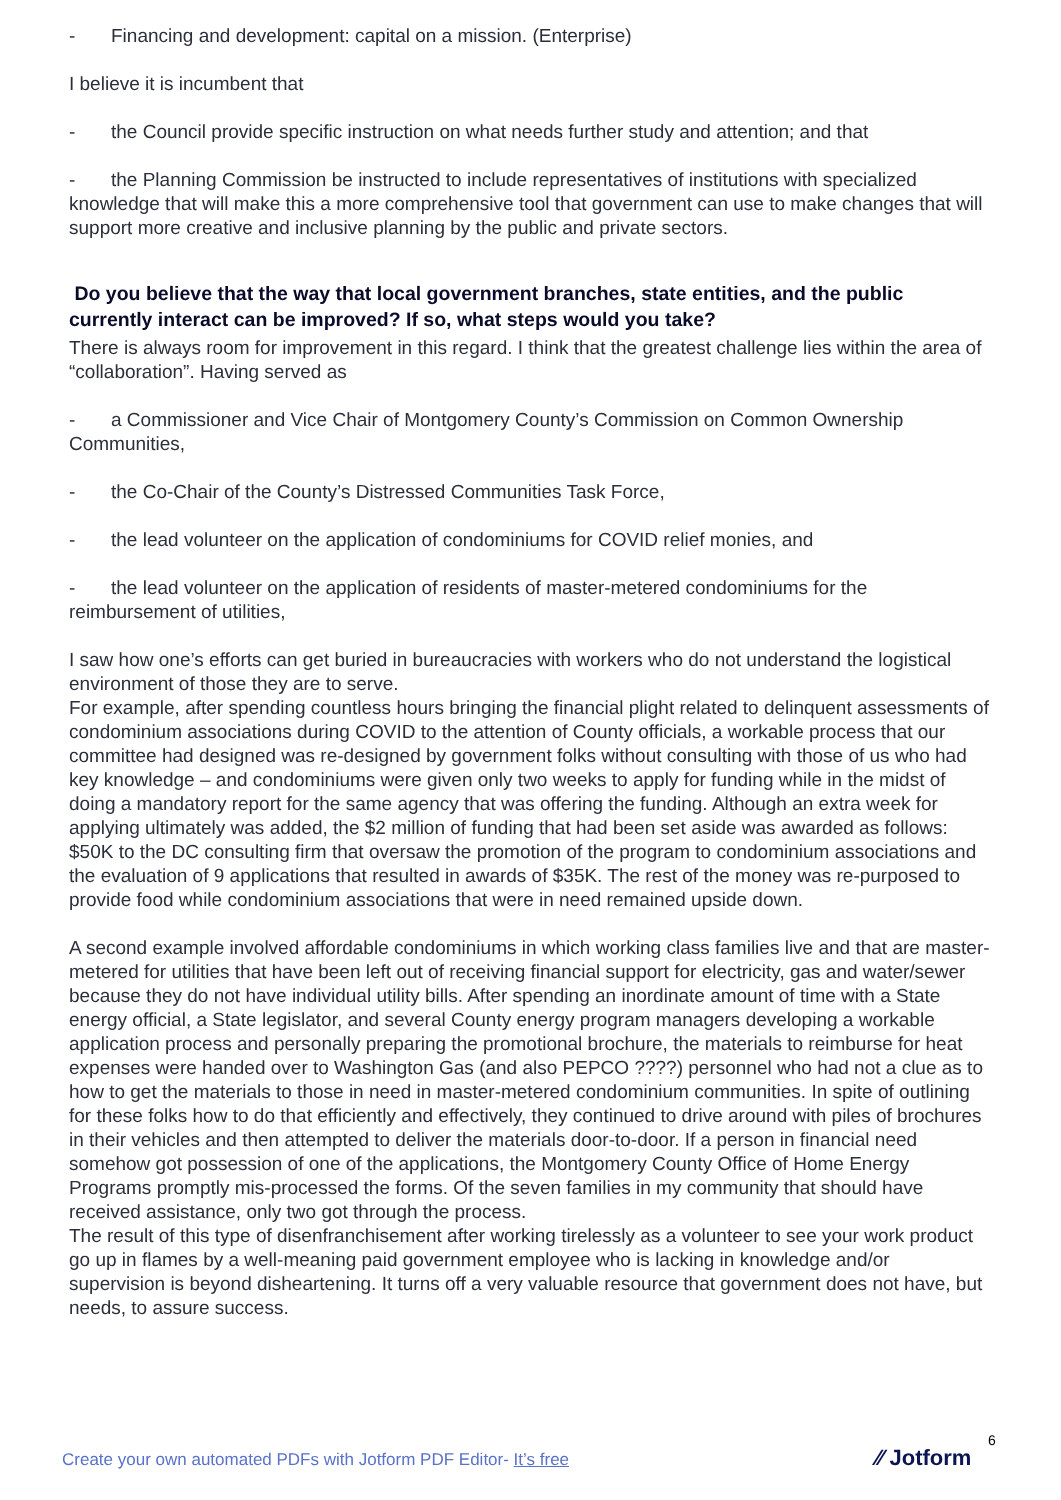- Financing and development: capital on a mission. (Enterprise)
I believe it is incumbent that
- the Council provide specific instruction on what needs further study and attention; and that
- the Planning Commission be instructed to include representatives of institutions with specialized knowledge that will make this a more comprehensive tool that government can use to make changes that will support more creative and inclusive planning by the public and private sectors.
Do you believe that the way that local government branches, state entities, and the public currently interact can be improved? If so, what steps would you take?
There is always room for improvement in this regard. I think that the greatest challenge lies within the area of “collaboration”. Having served as
- a Commissioner and Vice Chair of Montgomery County’s Commission on Common Ownership Communities,
- the Co-Chair of the County’s Distressed Communities Task Force,
- the lead volunteer on the application of condominiums for COVID relief monies, and
- the lead volunteer on the application of residents of master-metered condominiums for the reimbursement of utilities,
I saw how one’s efforts can get buried in bureaucracies with workers who do not understand the logistical environment of those they are to serve.
For example, after spending countless hours bringing the financial plight related to delinquent assessments of condominium associations during COVID to the attention of County officials, a workable process that our committee had designed was re-designed by government folks without consulting with those of us who had key knowledge – and condominiums were given only two weeks to apply for funding while in the midst of doing a mandatory report for the same agency that was offering the funding. Although an extra week for applying ultimately was added, the $2 million of funding that had been set aside was awarded as follows: $50K to the DC consulting firm that oversaw the promotion of the program to condominium associations and the evaluation of 9 applications that resulted in awards of $35K. The rest of the money was re-purposed to provide food while condominium associations that were in need remained upside down.
A second example involved affordable condominiums in which working class families live and that are master-metered for utilities that have been left out of receiving financial support for electricity, gas and water/sewer because they do not have individual utility bills. After spending an inordinate amount of time with a State energy official, a State legislator, and several County energy program managers developing a workable application process and personally preparing the promotional brochure, the materials to reimburse for heat expenses were handed over to Washington Gas (and also PEPCO ????) personnel who had not a clue as to how to get the materials to those in need in master-metered condominium communities. In spite of outlining for these folks how to do that efficiently and effectively, they continued to drive around with piles of brochures in their vehicles and then attempted to deliver the materials door-to-door. If a person in financial need somehow got possession of one of the applications, the Montgomery County Office of Home Energy Programs promptly mis-processed the forms. Of the seven families in my community that should have received assistance, only two got through the process.
The result of this type of disenfranchisement after working tirelessly as a volunteer to see your work product go up in flames by a well-meaning paid government employee who is lacking in knowledge and/or supervision is beyond disheartening. It turns off a very valuable resource that government does not have, but needs, to assure success.
Create your own automated PDFs with Jotform PDF Editor- It’s free
6
⁄⁄ Jotform